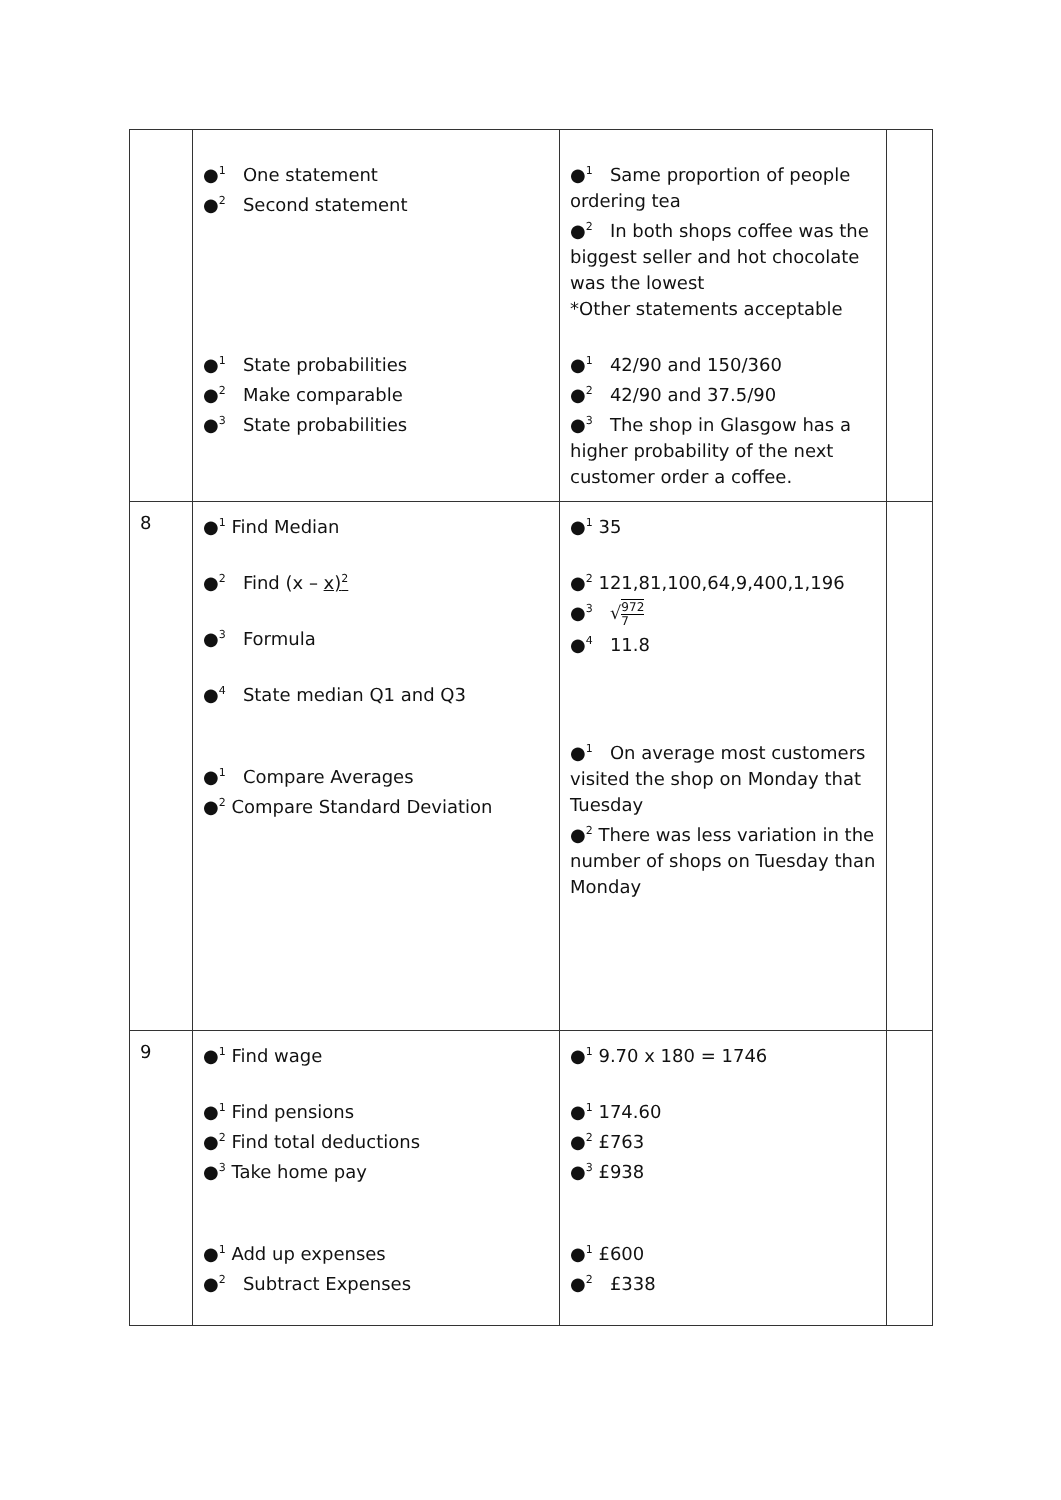| | ●<sup>1</sup> One statement ●<sup>2</sup> Second statement ●<sup>1</sup> State probabilities ●<sup>2</sup> Make comparable ●<sup>3</sup> State probabilities | ●<sup>1</sup> Same proportion of people ordering tea ●<sup>2</sup> In both shops coffee was the biggest seller and hot chocolate was the lowest *Other statements acceptable ●<sup>1</sup> 42/90 and 150/360 ●<sup>2</sup> 42/90 and 37.5/90 ●<sup>3</sup> The shop in Glasgow has a higher probability of the next customer order a coffee. | |
| 8 | ●<sup>1</sup> Find Median ●<sup>2</sup> Find (x – x)<sup>2</sup> ●<sup>3</sup> Formula ●<sup>4</sup> State median Q1 and Q3 ●<sup>1</sup> Compare Averages ●<sup>2</sup> Compare Standard Deviation | ●<sup>1</sup> 35 ●<sup>2</sup> 121,81,100,64,9,400,1,196 ●<sup>3</sup> √ 972 7 ●<sup>4</sup> 11.8 ●<sup>1</sup> On average most customers visited the shop on Monday that Tuesday ●<sup>2</sup> There was less variation in the number of shops on Tuesday than Monday | |
| 9 | ●<sup>1</sup> Find wage ●<sup>1</sup> Find pensions ●<sup>2</sup> Find total deductions ●<sup>3</sup> Take home pay ●<sup>1</sup> Add up expenses ●<sup>2</sup> Subtract Expenses | ●<sup>1</sup> 9.70 x 180 = 1746 ●<sup>1</sup> 174.60 ●<sup>2</sup> £763 ●<sup>3</sup> £938 ●<sup>1</sup> £600 ●<sup>2</sup> £338 | |